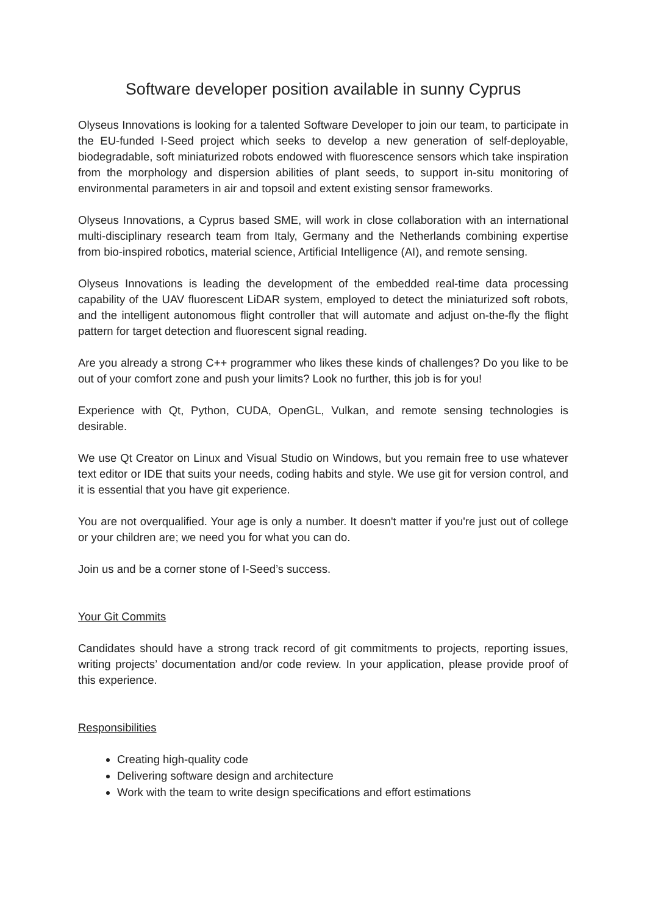Software developer position available in sunny Cyprus
Olyseus Innovations is looking for a talented Software Developer to join our team, to participate in the EU-funded I-Seed project which seeks to develop a new generation of self-deployable, biodegradable, soft miniaturized robots endowed with fluorescence sensors which take inspiration from the morphology and dispersion abilities of plant seeds, to support in-situ monitoring of environmental parameters in air and topsoil and extent existing sensor frameworks.
Olyseus Innovations, a Cyprus based SME, will work in close collaboration with an international multi-disciplinary research team from Italy, Germany and the Netherlands combining expertise from bio-inspired robotics, material science, Artificial Intelligence (AI), and remote sensing.
Olyseus Innovations is leading the development of the embedded real-time data processing capability of the UAV fluorescent LiDAR system, employed to detect the miniaturized soft robots, and the intelligent autonomous flight controller that will automate and adjust on-the-fly the flight pattern for target detection and fluorescent signal reading.
Are you already a strong C++ programmer who likes these kinds of challenges? Do you like to be out of your comfort zone and push your limits? Look no further, this job is for you!
Experience with Qt, Python, CUDA, OpenGL, Vulkan, and remote sensing technologies is desirable.
We use Qt Creator on Linux and Visual Studio on Windows, but you remain free to use whatever text editor or IDE that suits your needs, coding habits and style. We use git for version control, and it is essential that you have git experience.
You are not overqualified. Your age is only a number. It doesn't matter if you're just out of college or your children are; we need you for what you can do.
Join us and be a corner stone of I-Seed’s success.
Your Git Commits
Candidates should have a strong track record of git commitments to projects, reporting issues, writing projects’ documentation and/or code review. In your application, please provide proof of this experience.
Responsibilities
Creating high-quality code
Delivering software design and architecture
Work with the team to write design specifications and effort estimations